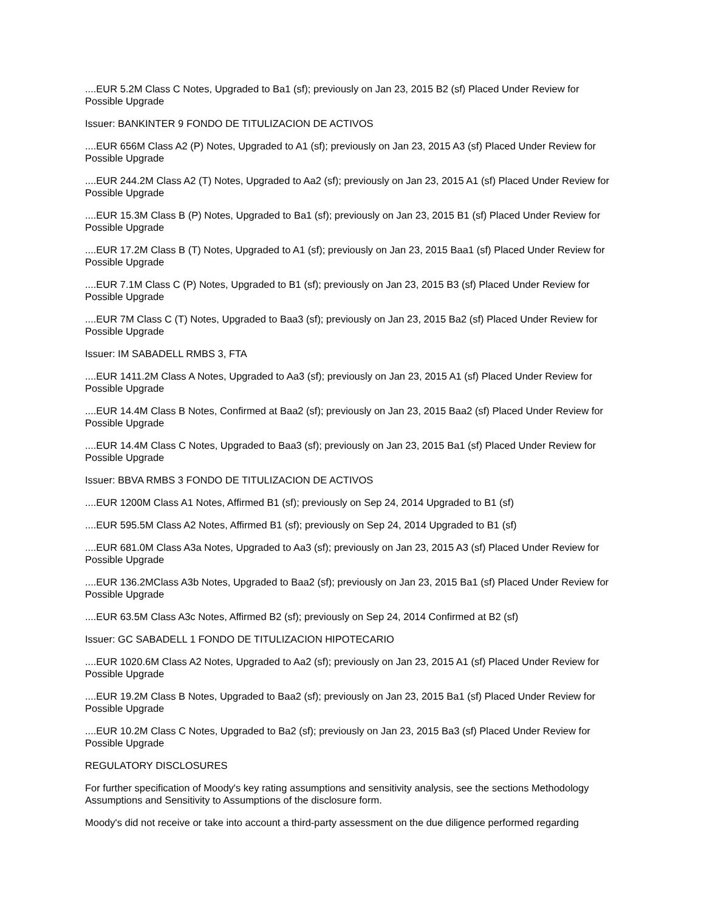....EUR 5.2M Class C Notes, Upgraded to Ba1 (sf); previously on Jan 23, 2015 B2 (sf) Placed Under Review for Possible Upgrade
Issuer: BANKINTER 9 FONDO DE TITULIZACION DE ACTIVOS
....EUR 656M Class A2 (P) Notes, Upgraded to A1 (sf); previously on Jan 23, 2015 A3 (sf) Placed Under Review for Possible Upgrade
....EUR 244.2M Class A2 (T) Notes, Upgraded to Aa2 (sf); previously on Jan 23, 2015 A1 (sf) Placed Under Review for Possible Upgrade
....EUR 15.3M Class B (P) Notes, Upgraded to Ba1 (sf); previously on Jan 23, 2015 B1 (sf) Placed Under Review for Possible Upgrade
....EUR 17.2M Class B (T) Notes, Upgraded to A1 (sf); previously on Jan 23, 2015 Baa1 (sf) Placed Under Review for Possible Upgrade
....EUR 7.1M Class C (P) Notes, Upgraded to B1 (sf); previously on Jan 23, 2015 B3 (sf) Placed Under Review for Possible Upgrade
....EUR 7M Class C (T) Notes, Upgraded to Baa3 (sf); previously on Jan 23, 2015 Ba2 (sf) Placed Under Review for Possible Upgrade
Issuer: IM SABADELL RMBS 3, FTA
....EUR 1411.2M Class A Notes, Upgraded to Aa3 (sf); previously on Jan 23, 2015 A1 (sf) Placed Under Review for Possible Upgrade
....EUR 14.4M Class B Notes, Confirmed at Baa2 (sf); previously on Jan 23, 2015 Baa2 (sf) Placed Under Review for Possible Upgrade
....EUR 14.4M Class C Notes, Upgraded to Baa3 (sf); previously on Jan 23, 2015 Ba1 (sf) Placed Under Review for Possible Upgrade
Issuer: BBVA RMBS 3 FONDO DE TITULIZACION DE ACTIVOS
....EUR 1200M Class A1 Notes, Affirmed B1 (sf); previously on Sep 24, 2014 Upgraded to B1 (sf)
....EUR 595.5M Class A2 Notes, Affirmed B1 (sf); previously on Sep 24, 2014 Upgraded to B1 (sf)
....EUR 681.0M Class A3a Notes, Upgraded to Aa3 (sf); previously on Jan 23, 2015 A3 (sf) Placed Under Review for Possible Upgrade
....EUR 136.2MClass A3b Notes, Upgraded to Baa2 (sf); previously on Jan 23, 2015 Ba1 (sf) Placed Under Review for Possible Upgrade
....EUR 63.5M Class A3c Notes, Affirmed B2 (sf); previously on Sep 24, 2014 Confirmed at B2 (sf)
Issuer: GC SABADELL 1 FONDO DE TITULIZACION HIPOTECARIO
....EUR 1020.6M Class A2 Notes, Upgraded to Aa2 (sf); previously on Jan 23, 2015 A1 (sf) Placed Under Review for Possible Upgrade
....EUR 19.2M Class B Notes, Upgraded to Baa2 (sf); previously on Jan 23, 2015 Ba1 (sf) Placed Under Review for Possible Upgrade
....EUR 10.2M Class C Notes, Upgraded to Ba2 (sf); previously on Jan 23, 2015 Ba3 (sf) Placed Under Review for Possible Upgrade
REGULATORY DISCLOSURES
For further specification of Moody's key rating assumptions and sensitivity analysis, see the sections Methodology Assumptions and Sensitivity to Assumptions of the disclosure form.
Moody's did not receive or take into account a third-party assessment on the due diligence performed regarding